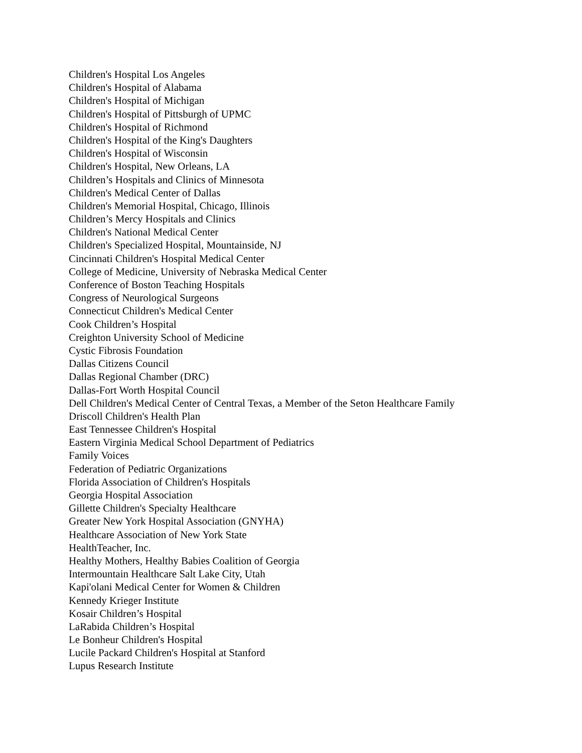Children's Hospital Los Angeles
Children's Hospital of Alabama
Children's Hospital of Michigan
Children's Hospital of Pittsburgh of UPMC
Children's Hospital of Richmond
Children's Hospital of the King's Daughters
Children's Hospital of Wisconsin
Children's Hospital, New Orleans, LA
Children’s Hospitals and Clinics of Minnesota
Children's Medical Center of Dallas
Children's Memorial Hospital, Chicago, Illinois
Children’s Mercy Hospitals and Clinics
Children's National Medical Center
Children's Specialized Hospital, Mountainside, NJ
Cincinnati Children's Hospital Medical Center
College of Medicine, University of Nebraska Medical Center
Conference of Boston Teaching Hospitals
Congress of Neurological Surgeons
Connecticut Children's Medical Center
Cook Children’s Hospital
Creighton University School of Medicine
Cystic Fibrosis Foundation
Dallas Citizens Council
Dallas Regional Chamber (DRC)
Dallas-Fort Worth Hospital Council
Dell Children's Medical Center of Central Texas, a Member of the Seton Healthcare Family
Driscoll Children's Health Plan
East Tennessee Children's Hospital
Eastern Virginia Medical School Department of Pediatrics
Family Voices
Federation of Pediatric Organizations
Florida Association of Children's Hospitals
Georgia Hospital Association
Gillette Children's Specialty Healthcare
Greater New York Hospital Association (GNYHA)
Healthcare Association of New York State
HealthTeacher, Inc.
Healthy Mothers, Healthy Babies Coalition of Georgia
Intermountain Healthcare Salt Lake City, Utah
Kapi'olani Medical Center for Women & Children
Kennedy Krieger Institute
Kosair Children’s Hospital
LaRabida Children’s Hospital
Le Bonheur Children's Hospital
Lucile Packard Children's Hospital at Stanford
Lupus Research Institute